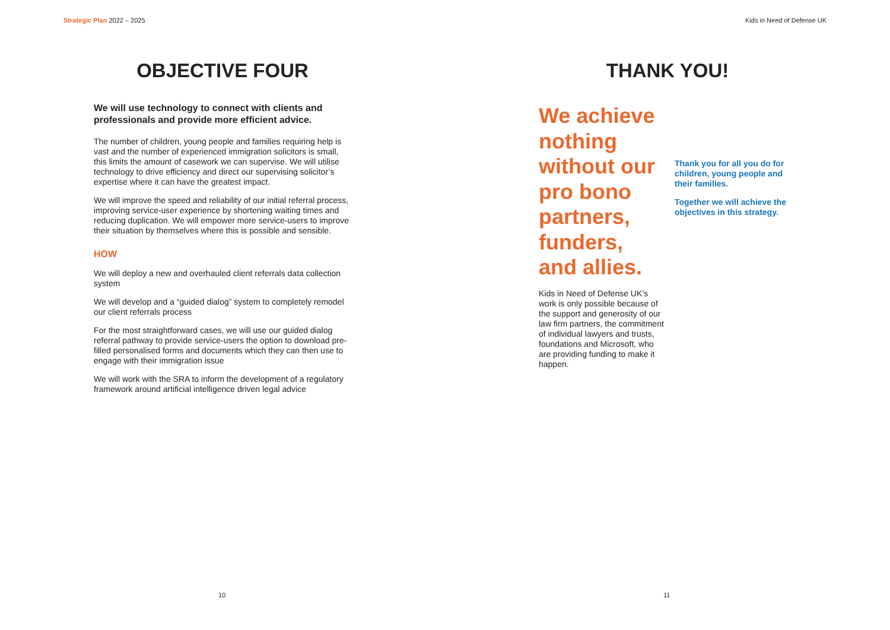Strategic Plan 2022 – 2025
OBJECTIVE FOUR
We will use technology to connect with clients and professionals and provide more efficient advice.
The number of children, young people and families requiring help is vast and the number of experienced immigration solicitors is small, this limits the amount of casework we can supervise. We will utilise technology to drive efficiency and direct our supervising solicitor’s expertise where it can have the greatest impact.
We will improve the speed and reliability of our initial referral process, improving service-user experience by shortening waiting times and reducing duplication. We will empower more service-users to improve their situation by themselves where this is possible and sensible.
HOW
We will deploy a new and overhauled client referrals data collection system
We will develop and a “guided dialog” system to completely remodel our client referrals process
For the most straightforward cases, we will use our guided dialog referral pathway to provide service-users the option to download pre-filled personalised forms and documents which they can then use to engage with their immigration issue
We will work with the SRA to inform the development of a regulatory framework around artificial intelligence driven legal advice
10
Kids in Need of Defense UK
THANK YOU!
We achieve nothing without our pro bono partners, funders, and allies.
Kids in Need of Defense UK’s work is only possible because of the support and generosity of our law firm partners, the commitment of individual lawyers and trusts, foundations and Microsoft, who are providing funding to make it happen.
Thank you for all you do for children, young people and their families.
Together we will achieve the objectives in this strategy.
11